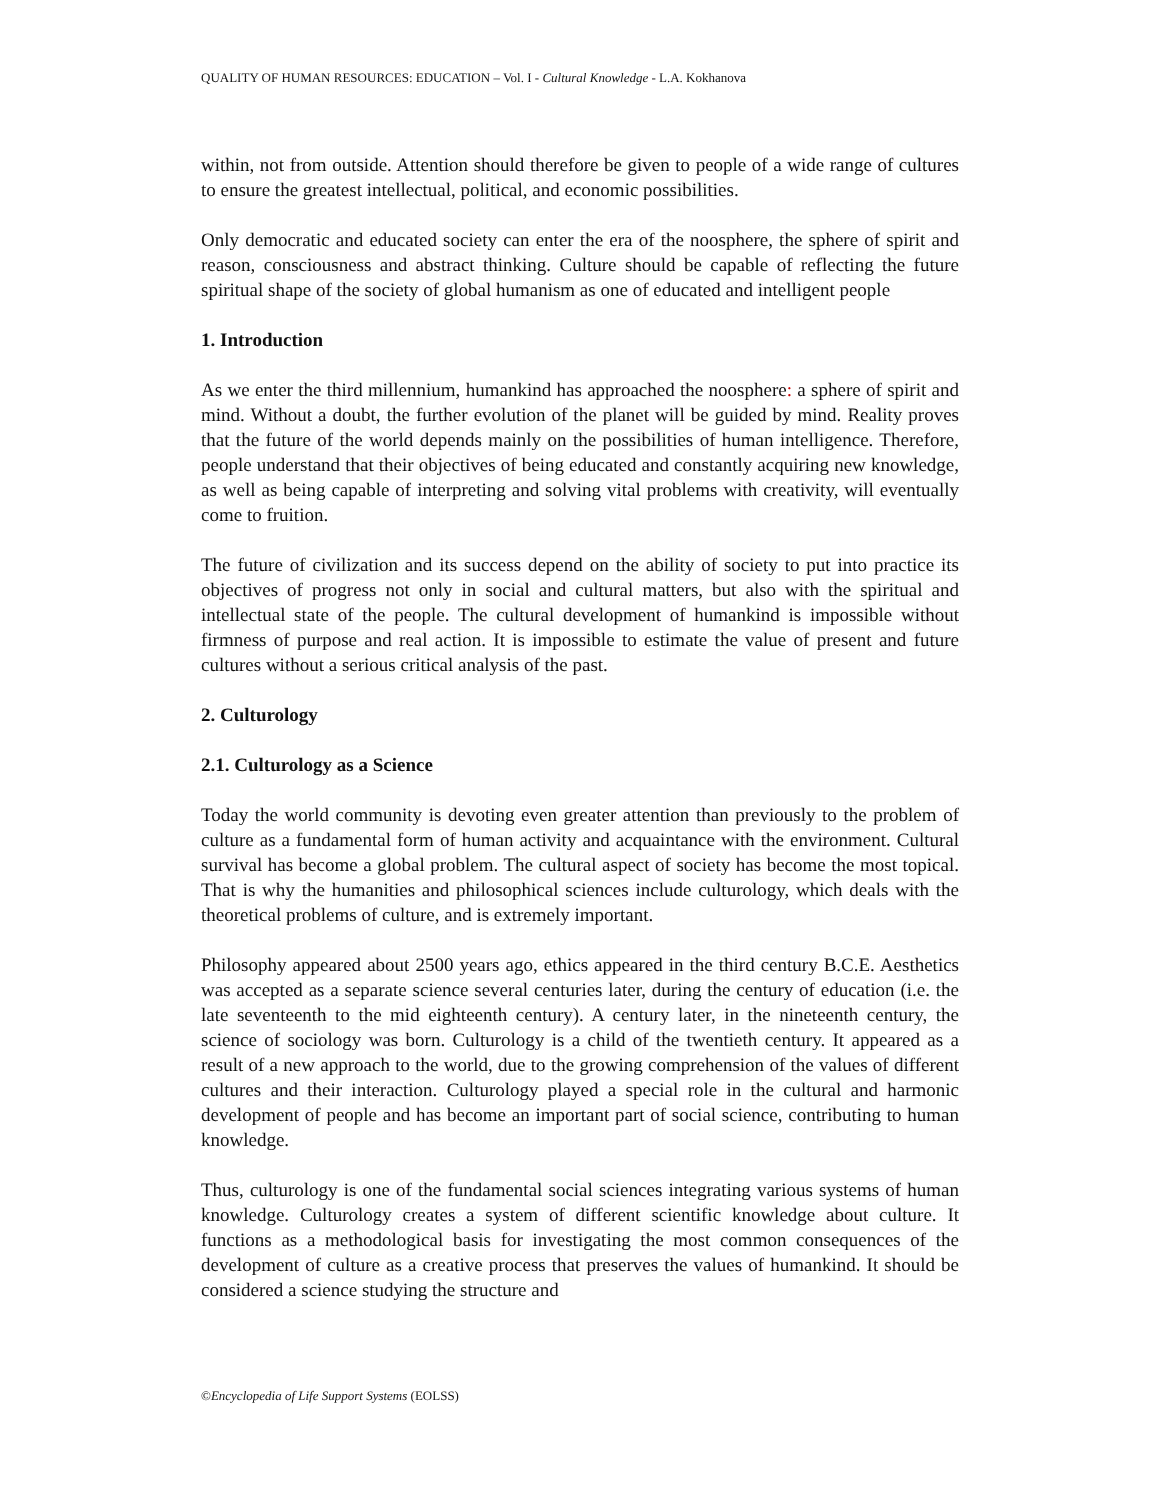QUALITY OF HUMAN RESOURCES: EDUCATION – Vol. I - Cultural Knowledge - L.A. Kokhanova
within, not from outside. Attention should therefore be given to people of a wide range of cultures to ensure the greatest intellectual, political, and economic possibilities.
Only democratic and educated society can enter the era of the noosphere, the sphere of spirit and reason, consciousness and abstract thinking. Culture should be capable of reflecting the future spiritual shape of the society of global humanism as one of educated and intelligent people
1. Introduction
As we enter the third millennium, humankind has approached the noosphere: a sphere of spirit and mind. Without a doubt, the further evolution of the planet will be guided by mind. Reality proves that the future of the world depends mainly on the possibilities of human intelligence. Therefore, people understand that their objectives of being educated and constantly acquiring new knowledge, as well as being capable of interpreting and solving vital problems with creativity, will eventually come to fruition.
The future of civilization and its success depend on the ability of society to put into practice its objectives of progress not only in social and cultural matters, but also with the spiritual and intellectual state of the people. The cultural development of humankind is impossible without firmness of purpose and real action. It is impossible to estimate the value of present and future cultures without a serious critical analysis of the past.
2. Culturology
2.1. Culturology as a Science
Today the world community is devoting even greater attention than previously to the problem of culture as a fundamental form of human activity and acquaintance with the environment. Cultural survival has become a global problem. The cultural aspect of society has become the most topical. That is why the humanities and philosophical sciences include culturology, which deals with the theoretical problems of culture, and is extremely important.
Philosophy appeared about 2500 years ago, ethics appeared in the third century B.C.E. Aesthetics was accepted as a separate science several centuries later, during the century of education (i.e. the late seventeenth to the mid eighteenth century). A century later, in the nineteenth century, the science of sociology was born. Culturology is a child of the twentieth century. It appeared as a result of a new approach to the world, due to the growing comprehension of the values of different cultures and their interaction. Culturology played a special role in the cultural and harmonic development of people and has become an important part of social science, contributing to human knowledge.
Thus, culturology is one of the fundamental social sciences integrating various systems of human knowledge. Culturology creates a system of different scientific knowledge about culture. It functions as a methodological basis for investigating the most common consequences of the development of culture as a creative process that preserves the values of humankind. It should be considered a science studying the structure and
©Encyclopedia of Life Support Systems (EOLSS)